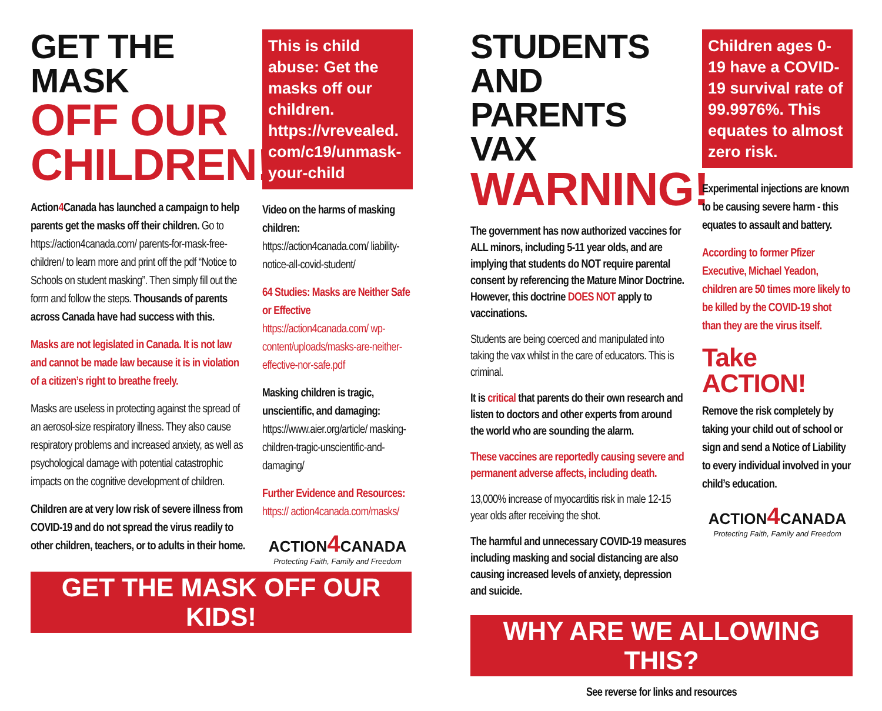GET THE MASK
OFF OUR
CHILDREN!
Action4 Canada has launched a campaign to help parents get the masks off their children. Go to https://action4canada.com/ parents-for-mask-free-children/ to learn more and print off the pdf “Notice to Schools on student masking”. Then simply fill out the form and follow the steps. Thousands of parents across Canada have had success with this.
Masks are not legislated in Canada. It is not law and cannot be made law because it is in violation of a citizen’s right to breathe freely.
Masks are useless in protecting against the spread of an aerosol-size respiratory illness. They also cause respiratory problems and increased anxiety, as well as psychological damage with potential catastrophic impacts on the cognitive development of children.
Children are at very low risk of severe illness from COVID-19 and do not spread the virus readily to other children, teachers, or to adults in their home.
This is child abuse: Get the masks off our children. https://vrevealed. com/c19/unmask-your-child
Video on the harms of masking children:
https://action4canada.com/ liability-notice-all-covid-student/
64 Studies: Masks are Neither Safe or Effective
https://action4canada.com/ wp-content/uploads/masks-are-neither-effective-nor-safe.pdf
Masking children is tragic, unscientific, and damaging:
https://www.aier.org/article/ masking-children-tragic-unscientific-and-damaging/
Further Evidence and Resources: https:// action4canada.com/masks/
ACTION4 CANADA
Protecting Faith, Family and Freedom
GET THE MASK OFF OUR KIDS!
STUDENTS AND PARENTS VAX
WARNING!
The government has now authorized vaccines for ALL minors, including 5-11 year olds, and are implying that students do NOT require parental consent by referencing the Mature Minor Doctrine. However, this doctrine DOES NOT apply to vaccinations.
Students are being coerced and manipulated into taking the vax whilst in the care of educators. This is criminal.
It is critical that parents do their own research and listen to doctors and other experts from around the world who are sounding the alarm.
These vaccines are reportedly causing severe and permanent adverse affects, including death.
13,000% increase of myocarditis risk in male 12-15 year olds after receiving the shot.
The harmful and unnecessary COVID-19 measures including masking and social distancing are also causing increased levels of anxiety, depression and suicide.
Children ages 0-19 have a COVID-19 survival rate of 99.9976%. This equates to almost zero risk.
Experimental injections are known to be causing severe harm - this equates to assault and battery.
According to former Pfizer Executive, Michael Yeadon, children are 50 times more likely to be killed by the COVID-19 shot than they are the virus itself.
Take ACTION!
Remove the risk completely by taking your child out of school or sign and send a Notice of Liability to every individual involved in your child’s education.
ACTION4 CANADA
Protecting Faith, Family and Freedom
WHY ARE WE ALLOWING THIS?
See reverse for links and resources